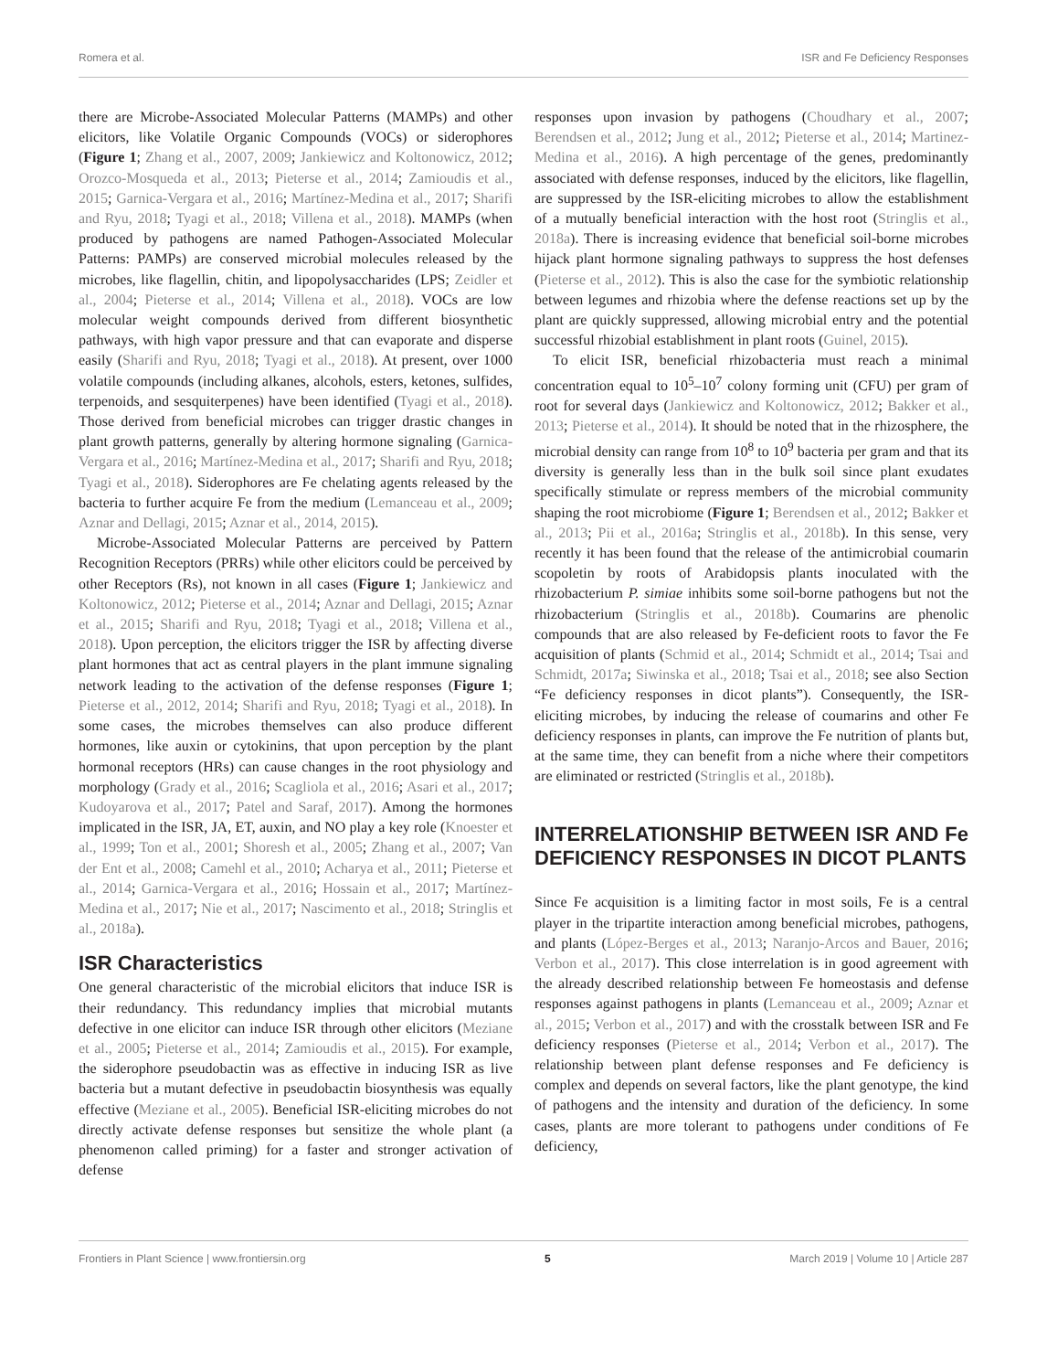Romera et al. ISR and Fe Deficiency Responses
there are Microbe-Associated Molecular Patterns (MAMPs) and other elicitors, like Volatile Organic Compounds (VOCs) or siderophores (Figure 1; Zhang et al., 2007, 2009; Jankiewicz and Koltonowicz, 2012; Orozco-Mosqueda et al., 2013; Pieterse et al., 2014; Zamioudis et al., 2015; Garnica-Vergara et al., 2016; Martínez-Medina et al., 2017; Sharifi and Ryu, 2018; Tyagi et al., 2018; Villena et al., 2018). MAMPs (when produced by pathogens are named Pathogen-Associated Molecular Patterns: PAMPs) are conserved microbial molecules released by the microbes, like flagellin, chitin, and lipopolysaccharides (LPS; Zeidler et al., 2004; Pieterse et al., 2014; Villena et al., 2018). VOCs are low molecular weight compounds derived from different biosynthetic pathways, with high vapor pressure and that can evaporate and disperse easily (Sharifi and Ryu, 2018; Tyagi et al., 2018). At present, over 1000 volatile compounds (including alkanes, alcohols, esters, ketones, sulfides, terpenoids, and sesquiterpenes) have been identified (Tyagi et al., 2018). Those derived from beneficial microbes can trigger drastic changes in plant growth patterns, generally by altering hormone signaling (Garnica-Vergara et al., 2016; Martínez-Medina et al., 2017; Sharifi and Ryu, 2018; Tyagi et al., 2018). Siderophores are Fe chelating agents released by the bacteria to further acquire Fe from the medium (Lemanceau et al., 2009; Aznar and Dellagi, 2015; Aznar et al., 2014, 2015).
Microbe-Associated Molecular Patterns are perceived by Pattern Recognition Receptors (PRRs) while other elicitors could be perceived by other Receptors (Rs), not known in all cases (Figure 1; Jankiewicz and Koltonowicz, 2012; Pieterse et al., 2014; Aznar and Dellagi, 2015; Aznar et al., 2015; Sharifi and Ryu, 2018; Tyagi et al., 2018; Villena et al., 2018). Upon perception, the elicitors trigger the ISR by affecting diverse plant hormones that act as central players in the plant immune signaling network leading to the activation of the defense responses (Figure 1; Pieterse et al., 2012, 2014; Sharifi and Ryu, 2018; Tyagi et al., 2018). In some cases, the microbes themselves can also produce different hormones, like auxin or cytokinins, that upon perception by the plant hormonal receptors (HRs) can cause changes in the root physiology and morphology (Grady et al., 2016; Scagliola et al., 2016; Asari et al., 2017; Kudoyarova et al., 2017; Patel and Saraf, 2017). Among the hormones implicated in the ISR, JA, ET, auxin, and NO play a key role (Knoester et al., 1999; Ton et al., 2001; Shoresh et al., 2005; Zhang et al., 2007; Van der Ent et al., 2008; Camehl et al., 2010; Acharya et al., 2011; Pieterse et al., 2014; Garnica-Vergara et al., 2016; Hossain et al., 2017; Martínez-Medina et al., 2017; Nie et al., 2017; Nascimento et al., 2018; Stringlis et al., 2018a).
ISR Characteristics
One general characteristic of the microbial elicitors that induce ISR is their redundancy. This redundancy implies that microbial mutants defective in one elicitor can induce ISR through other elicitors (Meziane et al., 2005; Pieterse et al., 2014; Zamioudis et al., 2015). For example, the siderophore pseudobactin was as effective in inducing ISR as live bacteria but a mutant defective in pseudobactin biosynthesis was equally effective (Meziane et al., 2005). Beneficial ISR-eliciting microbes do not directly activate defense responses but sensitize the whole plant (a phenomenon called priming) for a faster and stronger activation of defense
responses upon invasion by pathogens (Choudhary et al., 2007; Berendsen et al., 2012; Jung et al., 2012; Pieterse et al., 2014; Martinez-Medina et al., 2016). A high percentage of the genes, predominantly associated with defense responses, induced by the elicitors, like flagellin, are suppressed by the ISR-eliciting microbes to allow the establishment of a mutually beneficial interaction with the host root (Stringlis et al., 2018a). There is increasing evidence that beneficial soil-borne microbes hijack plant hormone signaling pathways to suppress the host defenses (Pieterse et al., 2012). This is also the case for the symbiotic relationship between legumes and rhizobia where the defense reactions set up by the plant are quickly suppressed, allowing microbial entry and the potential successful rhizobial establishment in plant roots (Guinel, 2015).
To elicit ISR, beneficial rhizobacteria must reach a minimal concentration equal to 10<sup>5</sup>–10<sup>7</sup> colony forming unit (CFU) per gram of root for several days (Jankiewicz and Koltonowicz, 2012; Bakker et al., 2013; Pieterse et al., 2014). It should be noted that in the rhizosphere, the microbial density can range from 10<sup>8</sup> to 10<sup>9</sup> bacteria per gram and that its diversity is generally less than in the bulk soil since plant exudates specifically stimulate or repress members of the microbial community shaping the root microbiome (Figure 1; Berendsen et al., 2012; Bakker et al., 2013; Pii et al., 2016a; Stringlis et al., 2018b). In this sense, very recently it has been found that the release of the antimicrobial coumarin scopoletin by roots of Arabidopsis plants inoculated with the rhizobacterium P. simiae inhibits some soil-borne pathogens but not the rhizobacterium (Stringlis et al., 2018b). Coumarins are phenolic compounds that are also released by Fe-deficient roots to favor the Fe acquisition of plants (Schmid et al., 2014; Schmidt et al., 2014; Tsai and Schmidt, 2017a; Siwinska et al., 2018; Tsai et al., 2018; see also Section “Fe deficiency responses in dicot plants”). Consequently, the ISR-eliciting microbes, by inducing the release of coumarins and other Fe deficiency responses in plants, can improve the Fe nutrition of plants but, at the same time, they can benefit from a niche where their competitors are eliminated or restricted (Stringlis et al., 2018b).
INTERRELATIONSHIP BETWEEN ISR AND Fe DEFICIENCY RESPONSES IN DICOT PLANTS
Since Fe acquisition is a limiting factor in most soils, Fe is a central player in the tripartite interaction among beneficial microbes, pathogens, and plants (López-Berges et al., 2013; Naranjo-Arcos and Bauer, 2016; Verbon et al., 2017). This close interrelation is in good agreement with the already described relationship between Fe homeostasis and defense responses against pathogens in plants (Lemanceau et al., 2009; Aznar et al., 2015; Verbon et al., 2017) and with the crosstalk between ISR and Fe deficiency responses (Pieterse et al., 2014; Verbon et al., 2017). The relationship between plant defense responses and Fe deficiency is complex and depends on several factors, like the plant genotype, the kind of pathogens and the intensity and duration of the deficiency. In some cases, plants are more tolerant to pathogens under conditions of Fe deficiency,
Frontiers in Plant Science | www.frontiersin.org 5 March 2019 | Volume 10 | Article 287